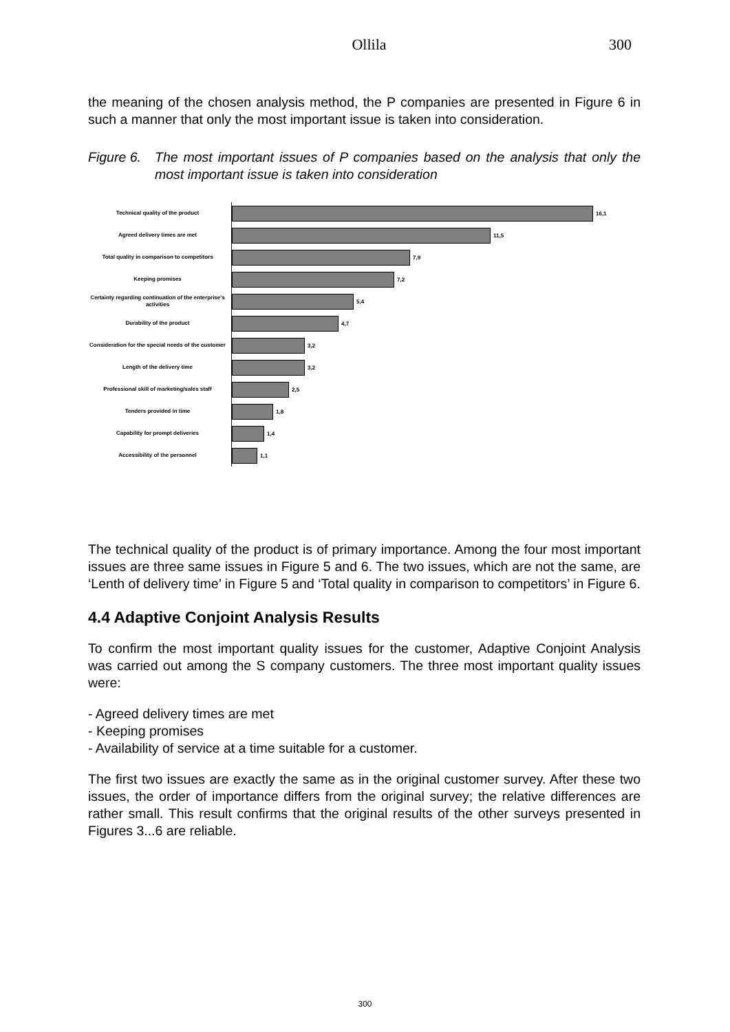Ollila 300
the meaning of the chosen analysis method, the P companies are presented in Figure 6 in such a manner that only the most important issue is taken into consideration.
Figure 6. The most important issues of P companies based on the analysis that only the most important issue is taken into consideration
Technical quality of the product
16,1
Agreed delivery times are met
11,5
Total quality in comparison to competitors
7,9
Keeping promises
7,2
Certainty regarding continuation of the enterprise's activities
5,4
Durability of the product
4,7
Consideration for the special needs of the customer
3,2
Length of the delivery time
3,2
Professional skill of marketing/sales staff
2,5
Tenders provided in time
1,8
Capability for prompt deliveries
1,4
Accessibility of the personnel
1,1
The technical quality of the product is of primary importance. Among the four most important issues are three same issues in Figure 5 and 6. The two issues, which are not the same, are ‘Lenth of delivery time’ in Figure 5 and ‘Total quality in comparison to competitors’ in Figure 6.
4.4 Adaptive Conjoint Analysis Results
To confirm the most important quality issues for the customer, Adaptive Conjoint Analysis was carried out among the S company customers. The three most important quality issues were:
- Agreed delivery times are met
- Keeping promises
- Availability of service at a time suitable for a customer.
The first two issues are exactly the same as in the original customer survey. After these two issues, the order of importance differs from the original survey; the relative differences are rather small. This result confirms that the original results of the other surveys presented in Figures 3...6 are reliable.
300